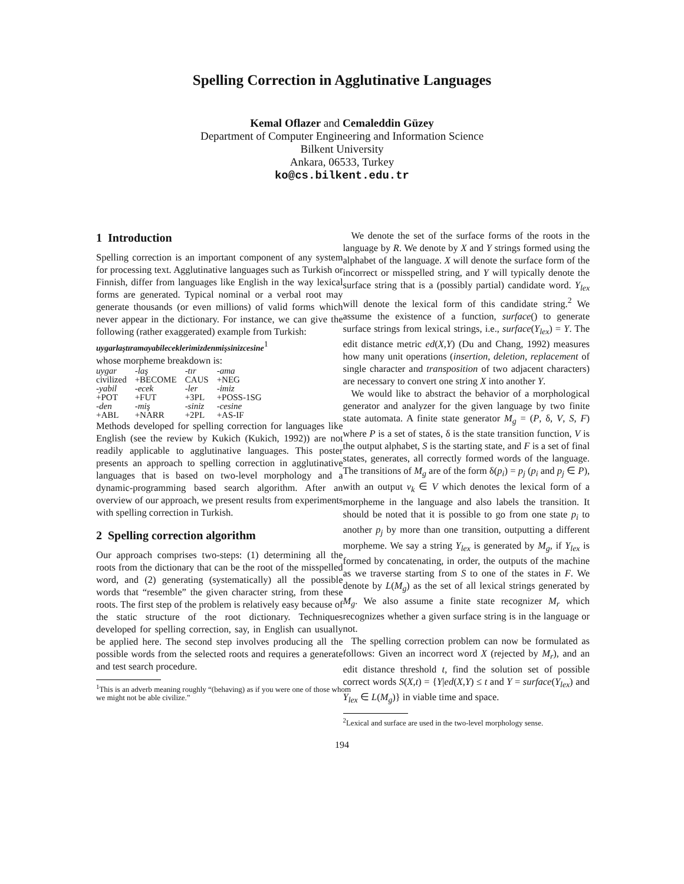Spelling Correction in Agglutinative Languages
Kemal Oflazer and Cemaleddin Güzey
Department of Computer Engineering and Information Science
Bilkent University
Ankara, 06533, Turkey
ko@cs.bilkent.edu.tr
1 Introduction
Spelling correction is an important component of any system for processing text. Agglutinative languages such as Turkish or Finnish, differ from languages like English in the way lexical forms are generated. Typical nominal or a verbal root may generate thousands (or even millions) of valid forms which never appear in the dictionary. For instance, we can give the following (rather exaggerated) example from Turkish:
uygarlaştıramayabileceklerimizdenmişsinizcesine<sup>1</sup>
whose morpheme breakdown is:
| uygar | -laş | -tır | -ama |
| civilized | +BECOME | CAUS | +NEG |
| -yabil | -ecek | -ler | -imiz |
| +POT | +FUT | +3PL | +POSS-1SG |
| -den | -miş | -siniz | -cesine |
| +ABL | +NARR | +2PL | +AS-IF |
Methods developed for spelling correction for languages like English (see the review by Kukich (Kukich, 1992)) are not readily applicable to agglutinative languages. This poster presents an approach to spelling correction in agglutinative languages that is based on two-level morphology and a dynamic-programming based search algorithm. After an overview of our approach, we present results from experiments with spelling correction in Turkish.
2 Spelling correction algorithm
Our approach comprises two-steps: (1) determining all the roots from the dictionary that can be the root of the misspelled word, and (2) generating (systematically) all the possible words that “resemble” the given character string, from these roots. The first step of the problem is relatively easy because of the static structure of the root dictionary. Techniques developed for spelling correction, say, in English can usually be applied here. The second step involves producing all the possible words from the selected roots and requires a generate and test search procedure.
<sup>1</sup> This is an adverb meaning roughly “(behaving) as if you were one of those whom we might not be able civilize.”
We denote the set of the surface forms of the roots in the language by R. We denote by X and Y strings formed using the alphabet of the language. X will denote the surface form of the incorrect or misspelled string, and Y will typically denote the surface string that is a (possibly partial) candidate word. Y<sub>lex</sub> will denote the lexical form of this candidate string.<sup>2</sup> We assume the existence of a function, surface() to generate surface strings from lexical strings, i.e., surface(Y<sub>lex</sub>) = Y. The edit distance metric ed(X,Y) (Du and Chang, 1992) measures how many unit operations (insertion, deletion, replacement of single character and transposition of two adjacent characters) are necessary to convert one string X into another Y.
We would like to abstract the behavior of a morphological generator and analyzer for the given language by two finite state automata. A finite state generator M<sub>g</sub> = (P, δ, V, S, F) where P is a set of states, δ is the state transition function, V is the output alphabet, S is the starting state, and F is a set of final states, generates, all correctly formed words of the language. The transitions of M<sub>g</sub> are of the form δ(p<sub>i</sub>) = p<sub>j</sub> (p<sub>i</sub> and p<sub>j</sub> ∈ P), with an output v<sub>k</sub> ∈ V which denotes the lexical form of a morpheme in the language and also labels the transition. It should be noted that it is possible to go from one state p<sub>i</sub> to another p<sub>j</sub> by more than one transition, outputting a different morpheme. We say a string Y<sub>lex</sub> is generated by M<sub>g</sub>, if Y<sub>lex</sub> is formed by concatenating, in order, the outputs of the machine as we traverse starting from S to one of the states in F. We denote by L(M<sub>g</sub>) as the set of all lexical strings generated by M<sub>g</sub>. We also assume a finite state recognizer M<sub>r</sub> which recognizes whether a given surface string is in the language or not.
The spelling correction problem can now be formulated as follows: Given an incorrect word X (rejected by M<sub>r</sub>), and an edit distance threshold t, find the solution set of possible correct words S(X,t) = {Y|ed(X,Y) ≤ t and Y = surface(Y<sub>lex</sub>) and Y<sub>lex</sub> ∈ L(M<sub>g</sub>)} in viable time and space.
<sup>2</sup> Lexical and surface are used in the two-level morphology sense.
194